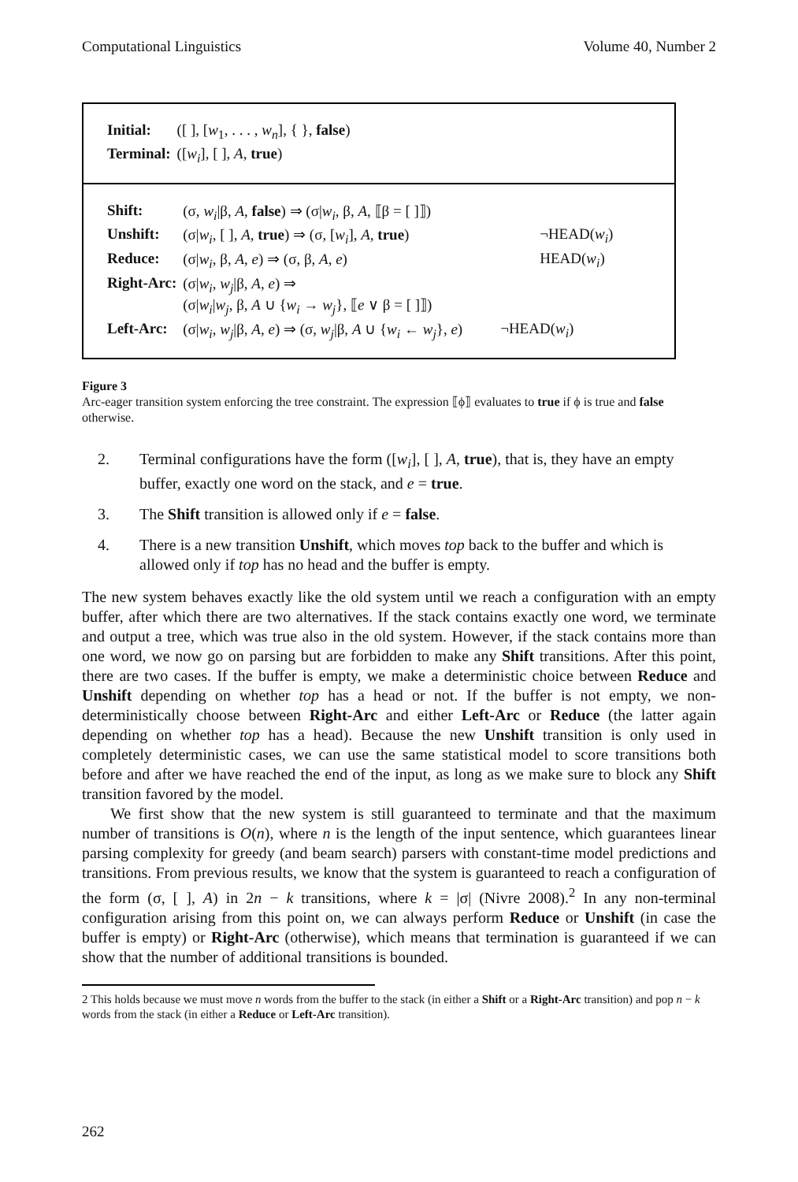Computational Linguistics Volume 40, Number 2
| Initial: | ([ ], [ w<sub>1</sub>, . . . , w<sub>n</sub> ], { }, false ) |
| Terminal: | ([ w<sub>i</sub> ], [ ], A , true ) |
| Shift: | (σ, w<sub>i</sub> /β, A , false ) ⇒ (σ/ w<sub>i</sub> , β, A , ⟦β = [ ]⟧) | |
| Unshift: | (σ/ w<sub>i</sub> , [ ], A , true ) ⇒ (σ, [ w<sub>i</sub> ], A , true ) | ¬HEAD( w<sub>i</sub> ) |
| Reduce: | (σ/ w<sub>i</sub> , β, A , e ) ⇒ (σ, β, A , e ) | HEAD( w<sub>i</sub> ) |
| Right-Arc: | (σ/ w<sub>i</sub> , w<sub>j</sub> /β, A , e ) ⇒ (σ/ w<sub>i</sub> / w<sub>j</sub> , β, A ∪ { w<sub>i</sub> → w<sub>j</sub> }, ⟦ e ∨ β = [ ]⟧) | |
| Left-Arc: | (σ/ w<sub>i</sub> , w<sub>j</sub> /β, A , e ) ⇒ (σ, w<sub>j</sub> /β, A ∪ { w<sub>i</sub> ← w<sub>j</sub> }, e ) | ¬HEAD( w<sub>i</sub> ) |
Figure 3
Arc-eager transition system enforcing the tree constraint. The expression ⟦ϕ⟧ evaluates to true if ϕ is true and false otherwise.
2. Terminal configurations have the form ([w<sub>i</sub>], [ ], A, true), that is, they have an empty buffer, exactly one word on the stack, and e = true.
3. The Shift transition is allowed only if e = false.
4. There is a new transition Unshift, which moves top back to the buffer and which is allowed only if top has no head and the buffer is empty.
The new system behaves exactly like the old system until we reach a configuration with an empty buffer, after which there are two alternatives. If the stack contains exactly one word, we terminate and output a tree, which was true also in the old system. However, if the stack contains more than one word, we now go on parsing but are forbidden to make any Shift transitions. After this point, there are two cases. If the buffer is empty, we make a deterministic choice between Reduce and Unshift depending on whether top has a head or not. If the buffer is not empty, we non-deterministically choose between Right-Arc and either Left-Arc or Reduce (the latter again depending on whether top has a head). Because the new Unshift transition is only used in completely deterministic cases, we can use the same statistical model to score transitions both before and after we have reached the end of the input, as long as we make sure to block any Shift transition favored by the model.
We first show that the new system is still guaranteed to terminate and that the maximum number of transitions is O(n), where n is the length of the input sentence, which guarantees linear parsing complexity for greedy (and beam search) parsers with constant-time model predictions and transitions. From previous results, we know that the system is guaranteed to reach a configuration of the form (σ, [ ], A) in 2n − k transitions, where k = |σ| (Nivre 2008).<sup>2</sup> In any non-terminal configuration arising from this point on, we can always perform Reduce or Unshift (in case the buffer is empty) or Right-Arc (otherwise), which means that termination is guaranteed if we can show that the number of additional transitions is bounded.
2 This holds because we must move n words from the buffer to the stack (in either a Shift or a Right-Arc transition) and pop n − k words from the stack (in either a Reduce or Left-Arc transition).
262